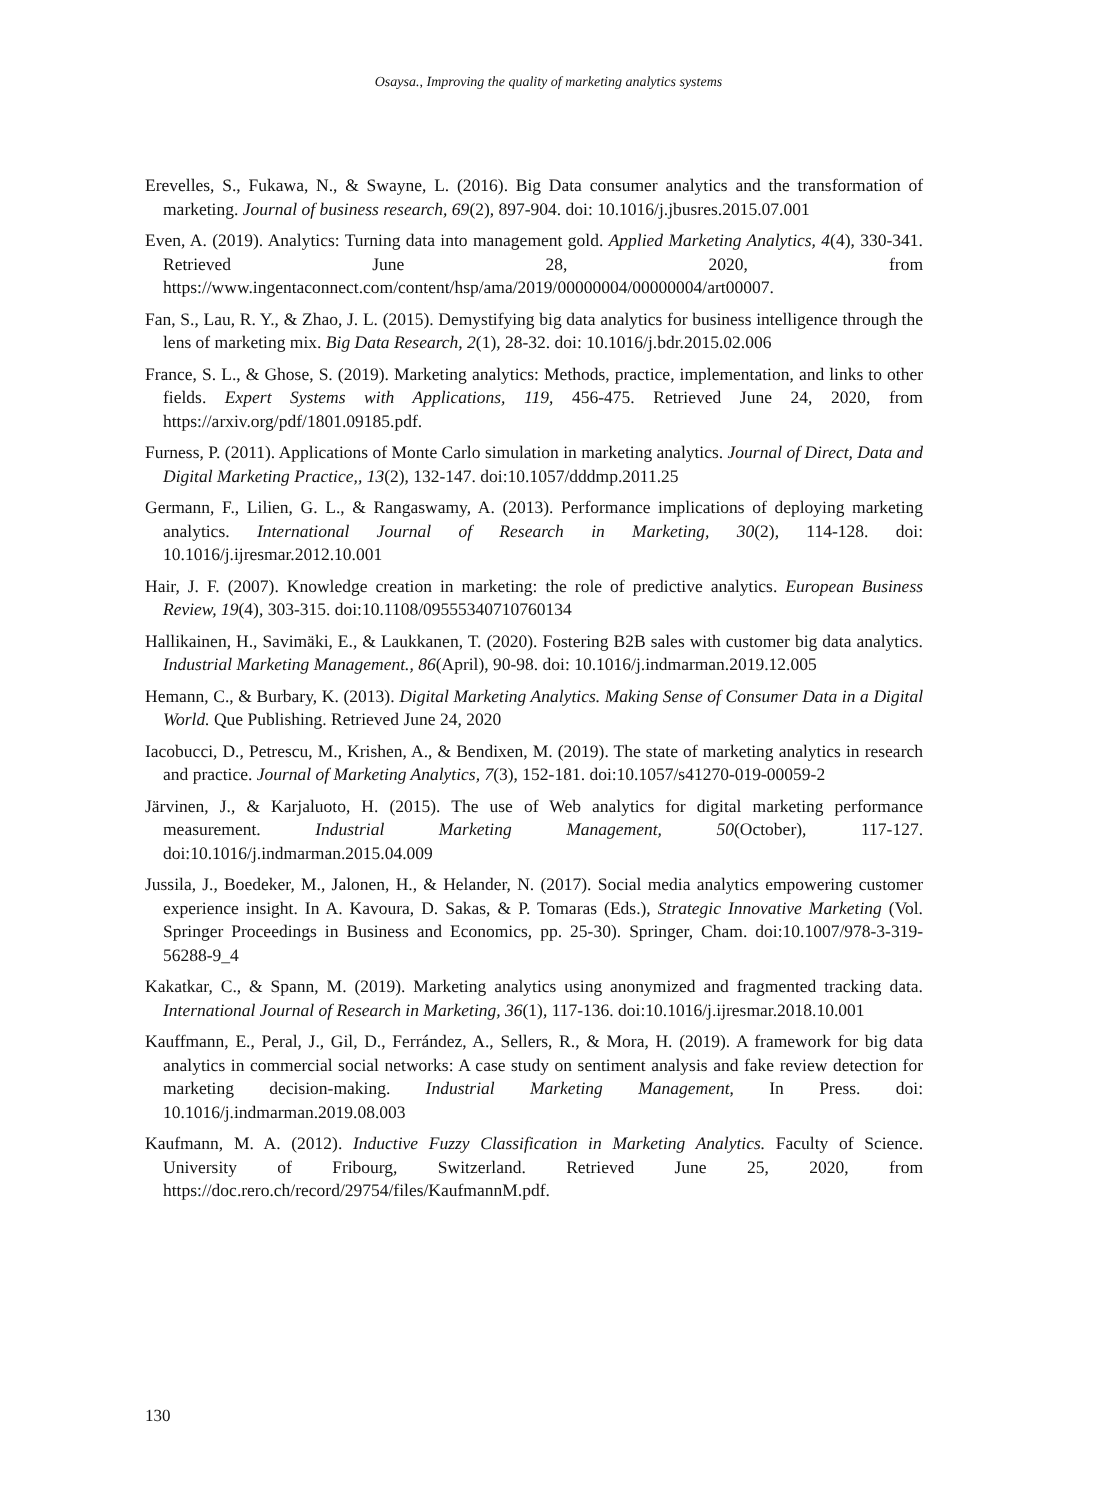Osaysa., Improving the quality of marketing analytics systems
Erevelles, S., Fukawa, N., & Swayne, L. (2016). Big Data consumer analytics and the transformation of marketing. Journal of business research, 69(2), 897-904. doi: 10.1016/j.jbusres.2015.07.001
Even, A. (2019). Analytics: Turning data into management gold. Applied Marketing Analytics, 4(4), 330-341. Retrieved June 28, 2020, from https://www.ingentaconnect.com/content/hsp/ama/2019/00000004/00000004/art00007.
Fan, S., Lau, R. Y., & Zhao, J. L. (2015). Demystifying big data analytics for business intelligence through the lens of marketing mix. Big Data Research, 2(1), 28-32. doi: 10.1016/j.bdr.2015.02.006
France, S. L., & Ghose, S. (2019). Marketing analytics: Methods, practice, implementation, and links to other fields. Expert Systems with Applications, 119, 456-475. Retrieved June 24, 2020, from https://arxiv.org/pdf/1801.09185.pdf.
Furness, P. (2011). Applications of Monte Carlo simulation in marketing analytics. Journal of Direct, Data and Digital Marketing Practice,, 13(2), 132-147. doi:10.1057/dddmp.2011.25
Germann, F., Lilien, G. L., & Rangaswamy, A. (2013). Performance implications of deploying marketing analytics. International Journal of Research in Marketing, 30(2), 114-128. doi: 10.1016/j.ijresmar.2012.10.001
Hair, J. F. (2007). Knowledge creation in marketing: the role of predictive analytics. European Business Review, 19(4), 303-315. doi:10.1108/09555340710760134
Hallikainen, H., Savimäki, E., & Laukkanen, T. (2020). Fostering B2B sales with customer big data analytics. Industrial Marketing Management., 86(April), 90-98. doi: 10.1016/j.indmarman.2019.12.005
Hemann, C., & Burbary, K. (2013). Digital Marketing Analytics. Making Sense of Consumer Data in a Digital World. Que Publishing. Retrieved June 24, 2020
Iacobucci, D., Petrescu, M., Krishen, A., & Bendixen, M. (2019). The state of marketing analytics in research and practice. Journal of Marketing Analytics, 7(3), 152-181. doi:10.1057/s41270-019-00059-2
Järvinen, J., & Karjaluoto, H. (2015). The use of Web analytics for digital marketing performance measurement. Industrial Marketing Management, 50(October), 117-127. doi:10.1016/j.indmarman.2015.04.009
Jussila, J., Boedeker, M., Jalonen, H., & Helander, N. (2017). Social media analytics empowering customer experience insight. In A. Kavoura, D. Sakas, & P. Tomaras (Eds.), Strategic Innovative Marketing (Vol. Springer Proceedings in Business and Economics, pp. 25-30). Springer, Cham. doi:10.1007/978-3-319-56288-9_4
Kakatkar, C., & Spann, M. (2019). Marketing analytics using anonymized and fragmented tracking data. International Journal of Research in Marketing, 36(1), 117-136. doi:10.1016/j.ijresmar.2018.10.001
Kauffmann, E., Peral, J., Gil, D., Ferrández, A., Sellers, R., & Mora, H. (2019). A framework for big data analytics in commercial social networks: A case study on sentiment analysis and fake review detection for marketing decision-making. Industrial Marketing Management, In Press. doi: 10.1016/j.indmarman.2019.08.003
Kaufmann, M. A. (2012). Inductive Fuzzy Classification in Marketing Analytics. Faculty of Science. University of Fribourg, Switzerland. Retrieved June 25, 2020, from https://doc.rero.ch/record/29754/files/KaufmannM.pdf.
130